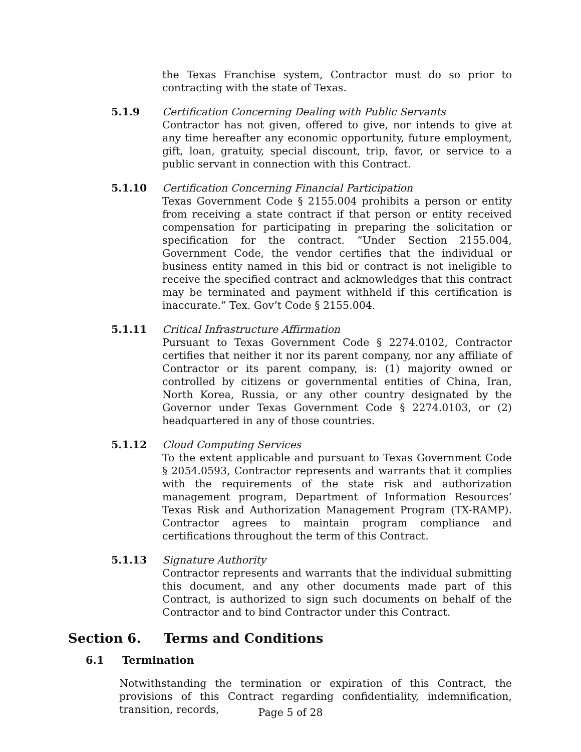the Texas Franchise system, Contractor must do so prior to contracting with the state of Texas.
5.1.9 Certification Concerning Dealing with Public Servants
Contractor has not given, offered to give, nor intends to give at any time hereafter any economic opportunity, future employment, gift, loan, gratuity, special discount, trip, favor, or service to a public servant in connection with this Contract.
5.1.10 Certification Concerning Financial Participation
Texas Government Code § 2155.004 prohibits a person or entity from receiving a state contract if that person or entity received compensation for participating in preparing the solicitation or specification for the contract. “Under Section 2155.004, Government Code, the vendor certifies that the individual or business entity named in this bid or contract is not ineligible to receive the specified contract and acknowledges that this contract may be terminated and payment withheld if this certification is inaccurate.” Tex. Gov’t Code § 2155.004.
5.1.11 Critical Infrastructure Affirmation
Pursuant to Texas Government Code § 2274.0102, Contractor certifies that neither it nor its parent company, nor any affiliate of Contractor or its parent company, is: (1) majority owned or controlled by citizens or governmental entities of China, Iran, North Korea, Russia, or any other country designated by the Governor under Texas Government Code § 2274.0103, or (2) headquartered in any of those countries.
5.1.12 Cloud Computing Services
To the extent applicable and pursuant to Texas Government Code § 2054.0593, Contractor represents and warrants that it complies with the requirements of the state risk and authorization management program, Department of Information Resources’ Texas Risk and Authorization Management Program (TX-RAMP). Contractor agrees to maintain program compliance and certifications throughout the term of this Contract.
5.1.13 Signature Authority
Contractor represents and warrants that the individual submitting this document, and any other documents made part of this Contract, is authorized to sign such documents on behalf of the Contractor and to bind Contractor under this Contract.
Section 6. Terms and Conditions
6.1 Termination
Notwithstanding the termination or expiration of this Contract, the provisions of this Contract regarding confidentiality, indemnification, transition, records,
Page 5 of 28